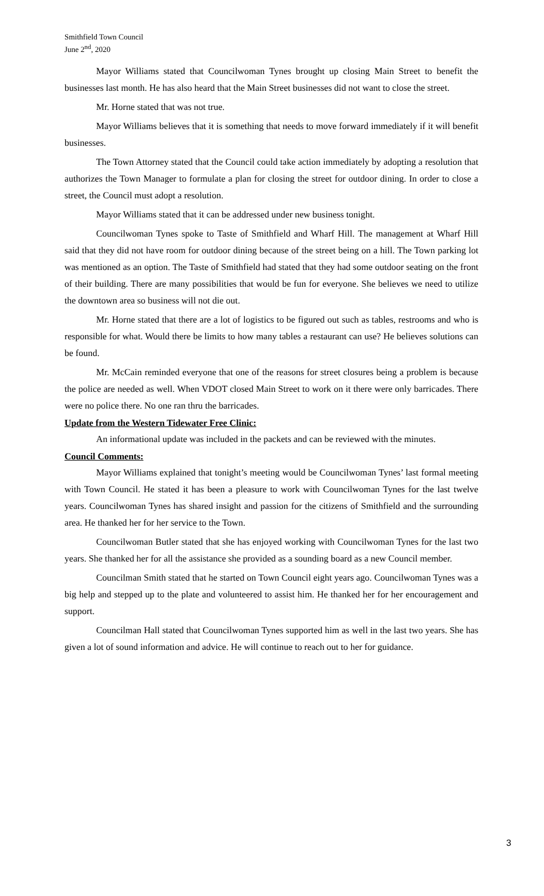Smithfield Town Council
June 2<sup>nd</sup>, 2020
Mayor Williams stated that Councilwoman Tynes brought up closing Main Street to benefit the businesses last month. He has also heard that the Main Street businesses did not want to close the street.
Mr. Horne stated that was not true.
Mayor Williams believes that it is something that needs to move forward immediately if it will benefit businesses.
The Town Attorney stated that the Council could take action immediately by adopting a resolution that authorizes the Town Manager to formulate a plan for closing the street for outdoor dining. In order to close a street, the Council must adopt a resolution.
Mayor Williams stated that it can be addressed under new business tonight.
Councilwoman Tynes spoke to Taste of Smithfield and Wharf Hill. The management at Wharf Hill said that they did not have room for outdoor dining because of the street being on a hill. The Town parking lot was mentioned as an option. The Taste of Smithfield had stated that they had some outdoor seating on the front of their building. There are many possibilities that would be fun for everyone. She believes we need to utilize the downtown area so business will not die out.
Mr. Horne stated that there are a lot of logistics to be figured out such as tables, restrooms and who is responsible for what. Would there be limits to how many tables a restaurant can use? He believes solutions can be found.
Mr. McCain reminded everyone that one of the reasons for street closures being a problem is because the police are needed as well. When VDOT closed Main Street to work on it there were only barricades. There were no police there. No one ran thru the barricades.
Update from the Western Tidewater Free Clinic:
An informational update was included in the packets and can be reviewed with the minutes.
Council Comments:
Mayor Williams explained that tonight’s meeting would be Councilwoman Tynes’ last formal meeting with Town Council. He stated it has been a pleasure to work with Councilwoman Tynes for the last twelve years. Councilwoman Tynes has shared insight and passion for the citizens of Smithfield and the surrounding area. He thanked her for her service to the Town.
Councilwoman Butler stated that she has enjoyed working with Councilwoman Tynes for the last two years. She thanked her for all the assistance she provided as a sounding board as a new Council member.
Councilman Smith stated that he started on Town Council eight years ago. Councilwoman Tynes was a big help and stepped up to the plate and volunteered to assist him. He thanked her for her encouragement and support.
Councilman Hall stated that Councilwoman Tynes supported him as well in the last two years. She has given a lot of sound information and advice. He will continue to reach out to her for guidance.
3